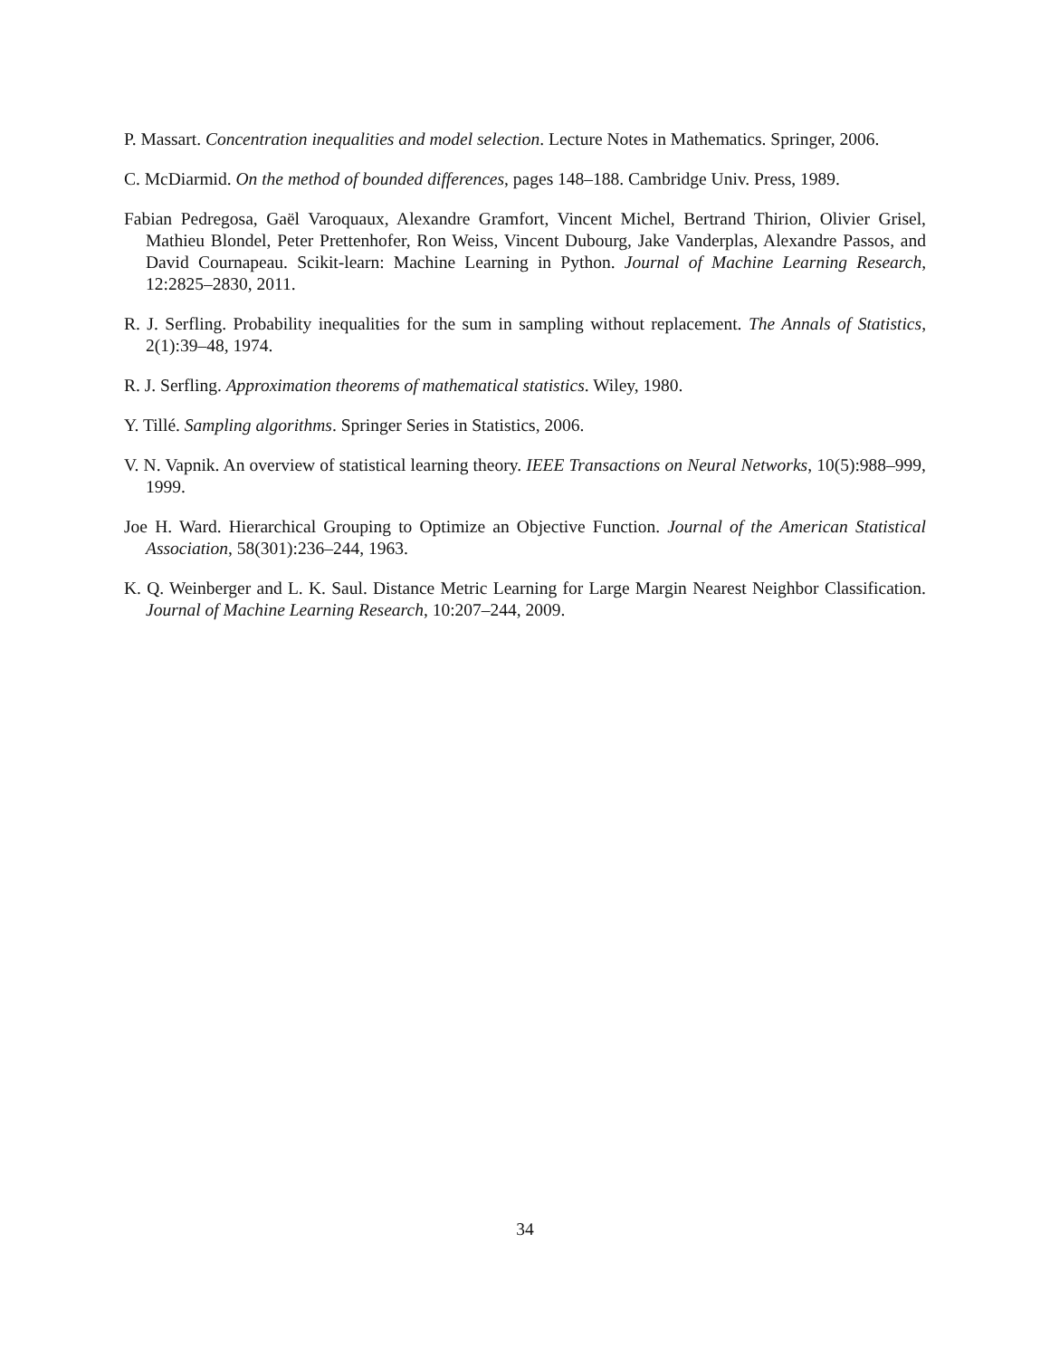P. Massart. Concentration inequalities and model selection. Lecture Notes in Mathematics. Springer, 2006.
C. McDiarmid. On the method of bounded differences, pages 148–188. Cambridge Univ. Press, 1989.
Fabian Pedregosa, Gaël Varoquaux, Alexandre Gramfort, Vincent Michel, Bertrand Thirion, Olivier Grisel, Mathieu Blondel, Peter Prettenhofer, Ron Weiss, Vincent Dubourg, Jake Vanderplas, Alexandre Passos, and David Cournapeau. Scikit-learn: Machine Learning in Python. Journal of Machine Learning Research, 12:2825–2830, 2011.
R. J. Serfling. Probability inequalities for the sum in sampling without replacement. The Annals of Statistics, 2(1):39–48, 1974.
R. J. Serfling. Approximation theorems of mathematical statistics. Wiley, 1980.
Y. Tillé. Sampling algorithms. Springer Series in Statistics, 2006.
V. N. Vapnik. An overview of statistical learning theory. IEEE Transactions on Neural Networks, 10(5):988–999, 1999.
Joe H. Ward. Hierarchical Grouping to Optimize an Objective Function. Journal of the American Statistical Association, 58(301):236–244, 1963.
K. Q. Weinberger and L. K. Saul. Distance Metric Learning for Large Margin Nearest Neighbor Classification. Journal of Machine Learning Research, 10:207–244, 2009.
34